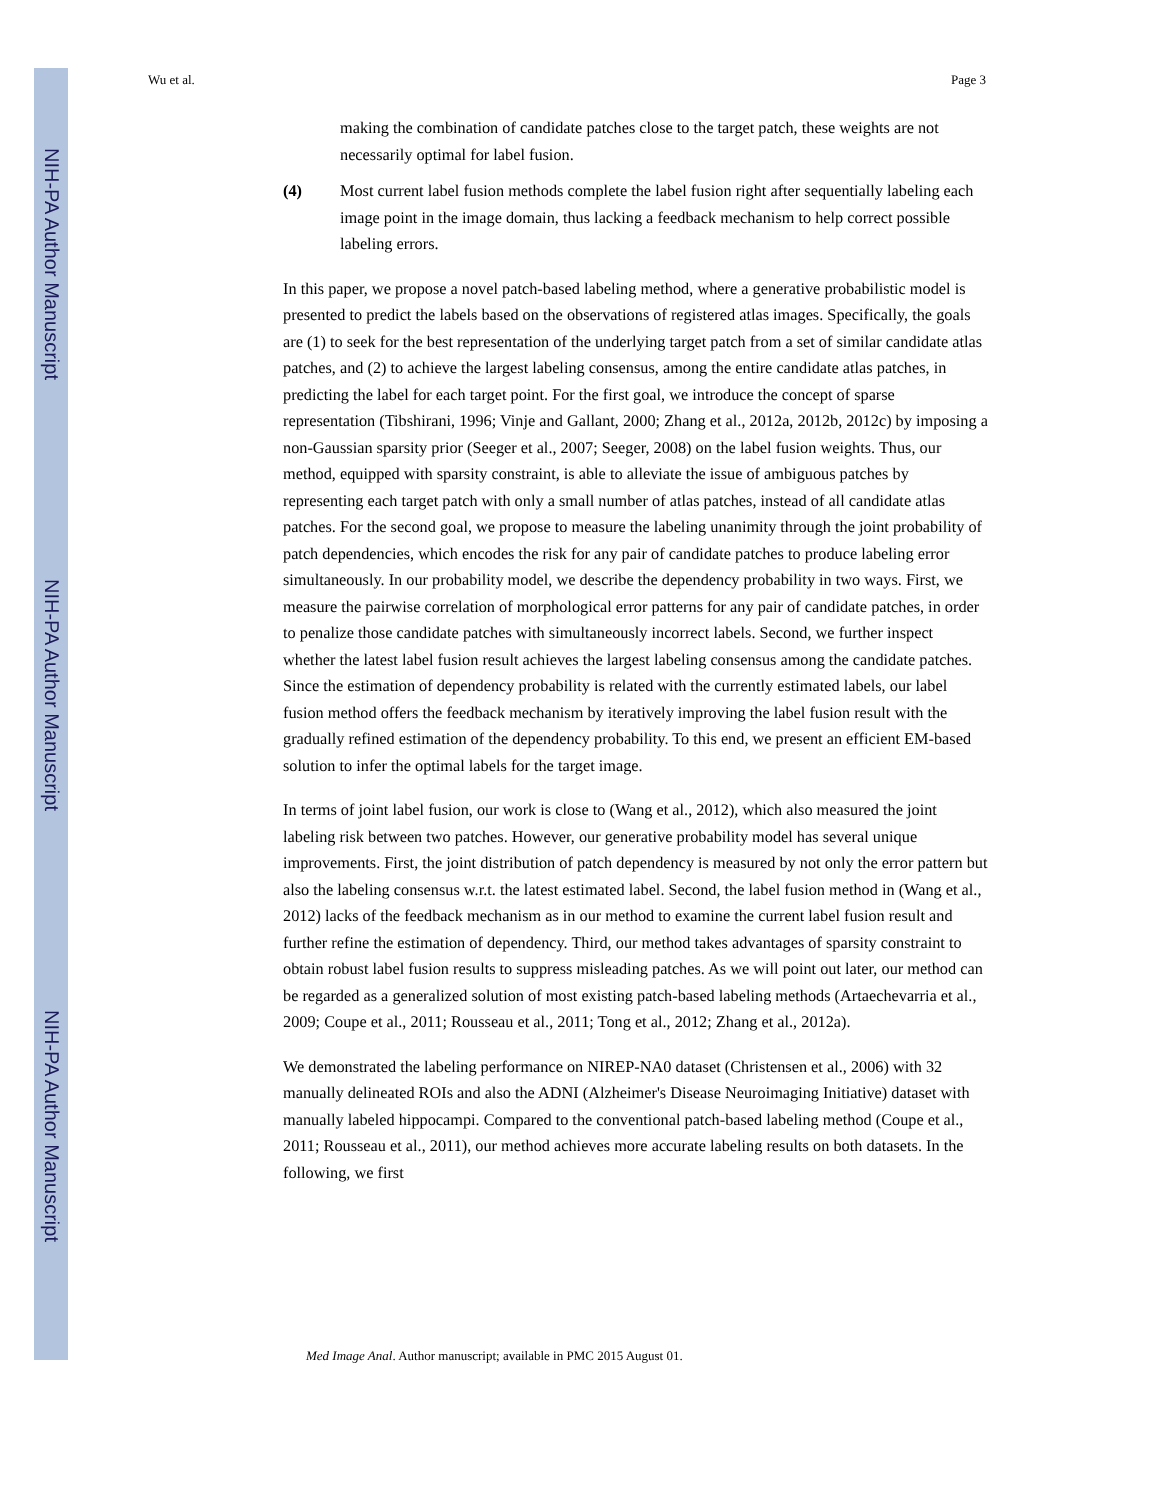NIH-PA Author Manuscript
NIH-PA Author Manuscript
NIH-PA Author Manuscript
Wu et al. Page 3
making the combination of candidate patches close to the target patch, these weights are not necessarily optimal for label fusion.
(4) Most current label fusion methods complete the label fusion right after sequentially labeling each image point in the image domain, thus lacking a feedback mechanism to help correct possible labeling errors.
In this paper, we propose a novel patch-based labeling method, where a generative probabilistic model is presented to predict the labels based on the observations of registered atlas images. Specifically, the goals are (1) to seek for the best representation of the underlying target patch from a set of similar candidate atlas patches, and (2) to achieve the largest labeling consensus, among the entire candidate atlas patches, in predicting the label for each target point. For the first goal, we introduce the concept of sparse representation (Tibshirani, 1996; Vinje and Gallant, 2000; Zhang et al., 2012a, 2012b, 2012c) by imposing a non-Gaussian sparsity prior (Seeger et al., 2007; Seeger, 2008) on the label fusion weights. Thus, our method, equipped with sparsity constraint, is able to alleviate the issue of ambiguous patches by representing each target patch with only a small number of atlas patches, instead of all candidate atlas patches. For the second goal, we propose to measure the labeling unanimity through the joint probability of patch dependencies, which encodes the risk for any pair of candidate patches to produce labeling error simultaneously. In our probability model, we describe the dependency probability in two ways. First, we measure the pairwise correlation of morphological error patterns for any pair of candidate patches, in order to penalize those candidate patches with simultaneously incorrect labels. Second, we further inspect whether the latest label fusion result achieves the largest labeling consensus among the candidate patches. Since the estimation of dependency probability is related with the currently estimated labels, our label fusion method offers the feedback mechanism by iteratively improving the label fusion result with the gradually refined estimation of the dependency probability. To this end, we present an efficient EM-based solution to infer the optimal labels for the target image.
In terms of joint label fusion, our work is close to (Wang et al., 2012), which also measured the joint labeling risk between two patches. However, our generative probability model has several unique improvements. First, the joint distribution of patch dependency is measured by not only the error pattern but also the labeling consensus w.r.t. the latest estimated label. Second, the label fusion method in (Wang et al., 2012) lacks of the feedback mechanism as in our method to examine the current label fusion result and further refine the estimation of dependency. Third, our method takes advantages of sparsity constraint to obtain robust label fusion results to suppress misleading patches. As we will point out later, our method can be regarded as a generalized solution of most existing patch-based labeling methods (Artaechevarria et al., 2009; Coupe et al., 2011; Rousseau et al., 2011; Tong et al., 2012; Zhang et al., 2012a).
We demonstrated the labeling performance on NIREP-NA0 dataset (Christensen et al., 2006) with 32 manually delineated ROIs and also the ADNI (Alzheimer's Disease Neuroimaging Initiative) dataset with manually labeled hippocampi. Compared to the conventional patch-based labeling method (Coupe et al., 2011; Rousseau et al., 2011), our method achieves more accurate labeling results on both datasets. In the following, we first
Med Image Anal. Author manuscript; available in PMC 2015 August 01.